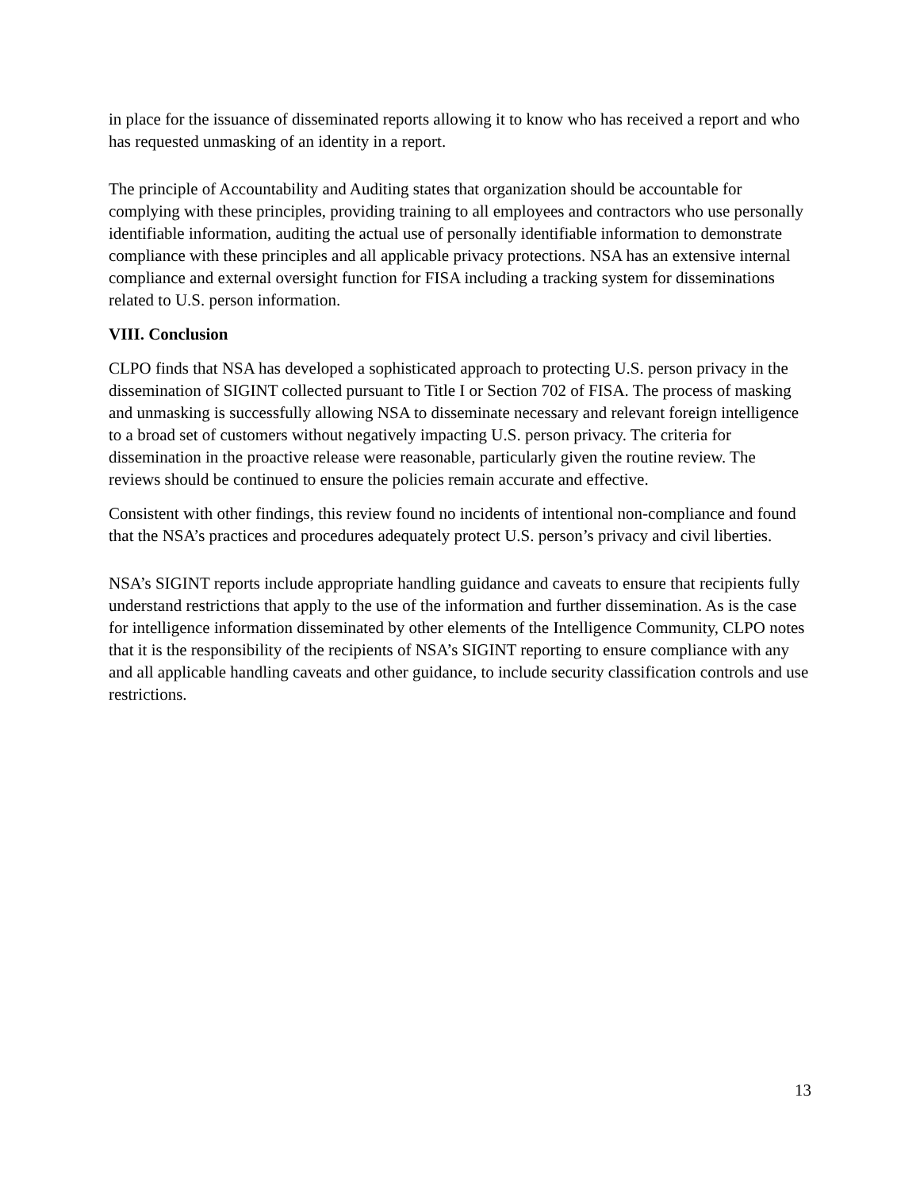in place for the issuance of disseminated reports allowing it to know who has received a report and who has requested unmasking of an identity in a report.
The principle of Accountability and Auditing states that organization should be accountable for complying with these principles, providing training to all employees and contractors who use personally identifiable information, auditing the actual use of personally identifiable information to demonstrate compliance with these principles and all applicable privacy protections. NSA has an extensive internal compliance and external oversight function for FISA including a tracking system for disseminations related to U.S. person information.
VIII. Conclusion
CLPO finds that NSA has developed a sophisticated approach to protecting U.S. person privacy in the dissemination of SIGINT collected pursuant to Title I or Section 702 of FISA. The process of masking and unmasking is successfully allowing NSA to disseminate necessary and relevant foreign intelligence to a broad set of customers without negatively impacting U.S. person privacy. The criteria for dissemination in the proactive release were reasonable, particularly given the routine review. The reviews should be continued to ensure the policies remain accurate and effective.
Consistent with other findings, this review found no incidents of intentional non-compliance and found that the NSA’s practices and procedures adequately protect U.S. person’s privacy and civil liberties.
NSA’s SIGINT reports include appropriate handling guidance and caveats to ensure that recipients fully understand restrictions that apply to the use of the information and further dissemination. As is the case for intelligence information disseminated by other elements of the Intelligence Community, CLPO notes that it is the responsibility of the recipients of NSA’s SIGINT reporting to ensure compliance with any and all applicable handling caveats and other guidance, to include security classification controls and use restrictions.
13